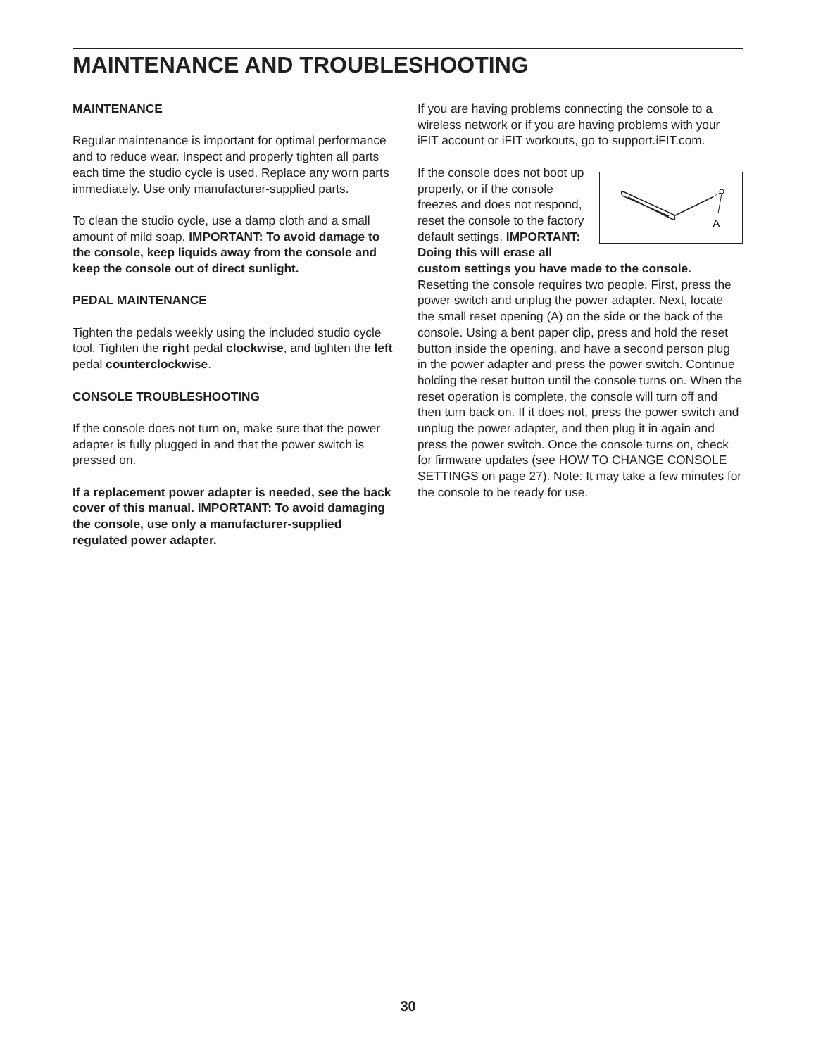MAINTENANCE AND TROUBLESHOOTING
MAINTENANCE
Regular maintenance is important for optimal performance and to reduce wear. Inspect and properly tighten all parts each time the studio cycle is used. Replace any worn parts immediately. Use only manufacturer-supplied parts.
To clean the studio cycle, use a damp cloth and a small amount of mild soap. IMPORTANT: To avoid damage to the console, keep liquids away from the console and keep the console out of direct sunlight.
PEDAL MAINTENANCE
Tighten the pedals weekly using the included studio cycle tool. Tighten the right pedal clockwise, and tighten the left pedal counterclockwise.
CONSOLE TROUBLESHOOTING
If the console does not turn on, make sure that the power adapter is fully plugged in and that the power switch is pressed on.
If a replacement power adapter is needed, see the back cover of this manual. IMPORTANT: To avoid damaging the console, use only a manufacturer-supplied regulated power adapter.
If you are having problems connecting the console to a wireless network or if you are having problems with your iFIT account or iFIT workouts, go to support.iFIT.com.
A
If the console does not boot up properly, or if the console freezes and does not respond, reset the console to the factory default settings. IMPORTANT: Doing this will erase all custom settings you have made to the console. Resetting the console requires two people. First, press the power switch and unplug the power adapter. Next, locate the small reset opening (A) on the side or the back of the console. Using a bent paper clip, press and hold the reset button inside the opening, and have a second person plug in the power adapter and press the power switch. Continue holding the reset button until the console turns on. When the reset operation is complete, the console will turn off and then turn back on. If it does not, press the power switch and unplug the power adapter, and then plug it in again and press the power switch. Once the console turns on, check for firmware updates (see HOW TO CHANGE CONSOLE SETTINGS on page 27). Note: It may take a few minutes for the console to be ready for use.
30